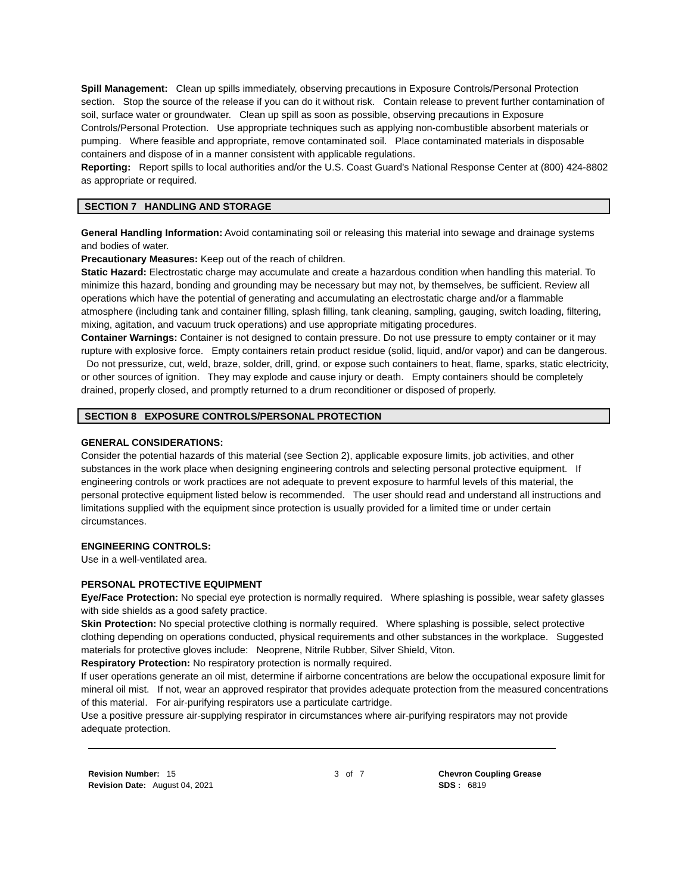Spill Management: Clean up spills immediately, observing precautions in Exposure Controls/Personal Protection section. Stop the source of the release if you can do it without risk. Contain release to prevent further contamination of soil, surface water or groundwater. Clean up spill as soon as possible, observing precautions in Exposure Controls/Personal Protection. Use appropriate techniques such as applying non-combustible absorbent materials or pumping. Where feasible and appropriate, remove contaminated soil. Place contaminated materials in disposable containers and dispose of in a manner consistent with applicable regulations.
Reporting: Report spills to local authorities and/or the U.S. Coast Guard's National Response Center at (800) 424-8802 as appropriate or required.
SECTION 7 HANDLING AND STORAGE
General Handling Information: Avoid contaminating soil or releasing this material into sewage and drainage systems and bodies of water.
Precautionary Measures: Keep out of the reach of children.
Static Hazard: Electrostatic charge may accumulate and create a hazardous condition when handling this material. To minimize this hazard, bonding and grounding may be necessary but may not, by themselves, be sufficient. Review all operations which have the potential of generating and accumulating an electrostatic charge and/or a flammable atmosphere (including tank and container filling, splash filling, tank cleaning, sampling, gauging, switch loading, filtering, mixing, agitation, and vacuum truck operations) and use appropriate mitigating procedures.
Container Warnings: Container is not designed to contain pressure. Do not use pressure to empty container or it may rupture with explosive force. Empty containers retain product residue (solid, liquid, and/or vapor) and can be dangerous. Do not pressurize, cut, weld, braze, solder, drill, grind, or expose such containers to heat, flame, sparks, static electricity, or other sources of ignition. They may explode and cause injury or death. Empty containers should be completely drained, properly closed, and promptly returned to a drum reconditioner or disposed of properly.
SECTION 8 EXPOSURE CONTROLS/PERSONAL PROTECTION
GENERAL CONSIDERATIONS:
Consider the potential hazards of this material (see Section 2), applicable exposure limits, job activities, and other substances in the work place when designing engineering controls and selecting personal protective equipment. If engineering controls or work practices are not adequate to prevent exposure to harmful levels of this material, the personal protective equipment listed below is recommended. The user should read and understand all instructions and limitations supplied with the equipment since protection is usually provided for a limited time or under certain circumstances.
ENGINEERING CONTROLS:
Use in a well-ventilated area.
PERSONAL PROTECTIVE EQUIPMENT
Eye/Face Protection: No special eye protection is normally required. Where splashing is possible, wear safety glasses with side shields as a good safety practice.
Skin Protection: No special protective clothing is normally required. Where splashing is possible, select protective clothing depending on operations conducted, physical requirements and other substances in the workplace. Suggested materials for protective gloves include: Neoprene, Nitrile Rubber, Silver Shield, Viton.
Respiratory Protection: No respiratory protection is normally required.
If user operations generate an oil mist, determine if airborne concentrations are below the occupational exposure limit for mineral oil mist. If not, wear an approved respirator that provides adequate protection from the measured concentrations of this material. For air-purifying respirators use a particulate cartridge.
Use a positive pressure air-supplying respirator in circumstances where air-purifying respirators may not provide adequate protection.
Revision Number: 15
Revision Date: August 04, 2021
3 of 7 Chevron Coupling Grease
SDS : 6819